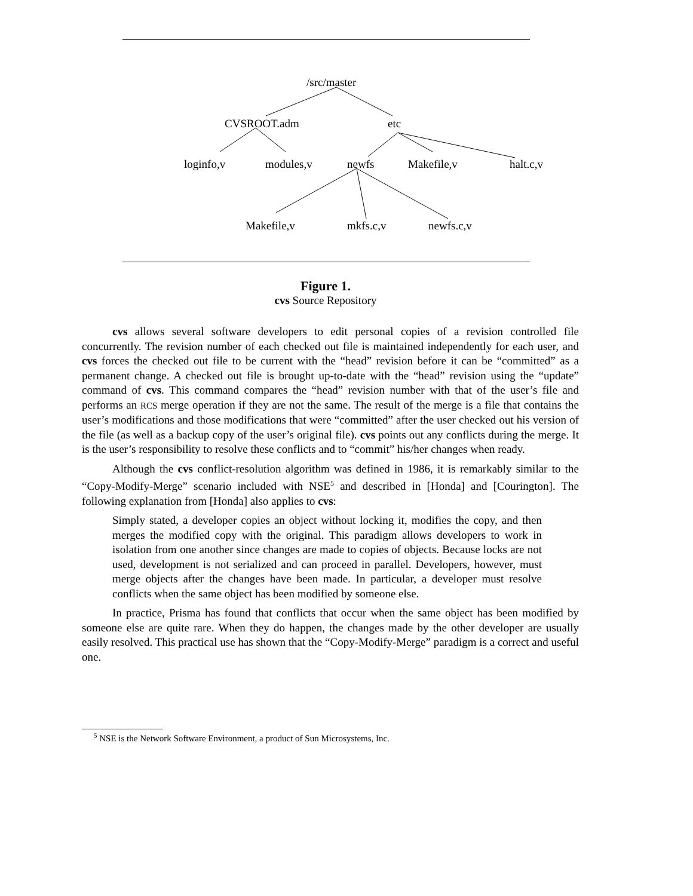/src/master
CVSROOT.adm etc
loginfo,v modules,v newfs Makefile,v halt.c,v
Makefile,v mkfs.c,v newfs.c,v
Figure 1.
cvs Source Repository
cvs allows several software developers to edit personal copies of a revision controlled file concurrently. The revision number of each checked out file is maintained independently for each user, and cvs forces the checked out file to be current with the “head” revision before it can be “committed” as a permanent change. A checked out file is brought up-to-date with the “head” revision using the “update” command of cvs. This command compares the “head” revision number with that of the user’s file and performs an RCS merge operation if they are not the same. The result of the merge is a file that contains the user’s modifications and those modifications that were “committed” after the user checked out his version of the file (as well as a backup copy of the user’s original file). cvs points out any conflicts during the merge. It is the user’s responsibility to resolve these conflicts and to “commit” his/her changes when ready.
Although the cvs conflict-resolution algorithm was defined in 1986, it is remarkably similar to the “Copy-Modify-Merge” scenario included with NSE<sup>5</sup> and described in [Honda] and [Courington]. The following explanation from [Honda] also applies to cvs:
Simply stated, a developer copies an object without locking it, modifies the copy, and then merges the modified copy with the original. This paradigm allows developers to work in isolation from one another since changes are made to copies of objects. Because locks are not used, development is not serialized and can proceed in parallel. Developers, however, must merge objects after the changes have been made. In particular, a developer must resolve conflicts when the same object has been modified by someone else.
In practice, Prisma has found that conflicts that occur when the same object has been modified by someone else are quite rare. When they do happen, the changes made by the other developer are usually easily resolved. This practical use has shown that the “Copy-Modify-Merge” paradigm is a correct and useful one.
<sup>5</sup> NSE is the Network Software Environment, a product of Sun Microsystems, Inc.